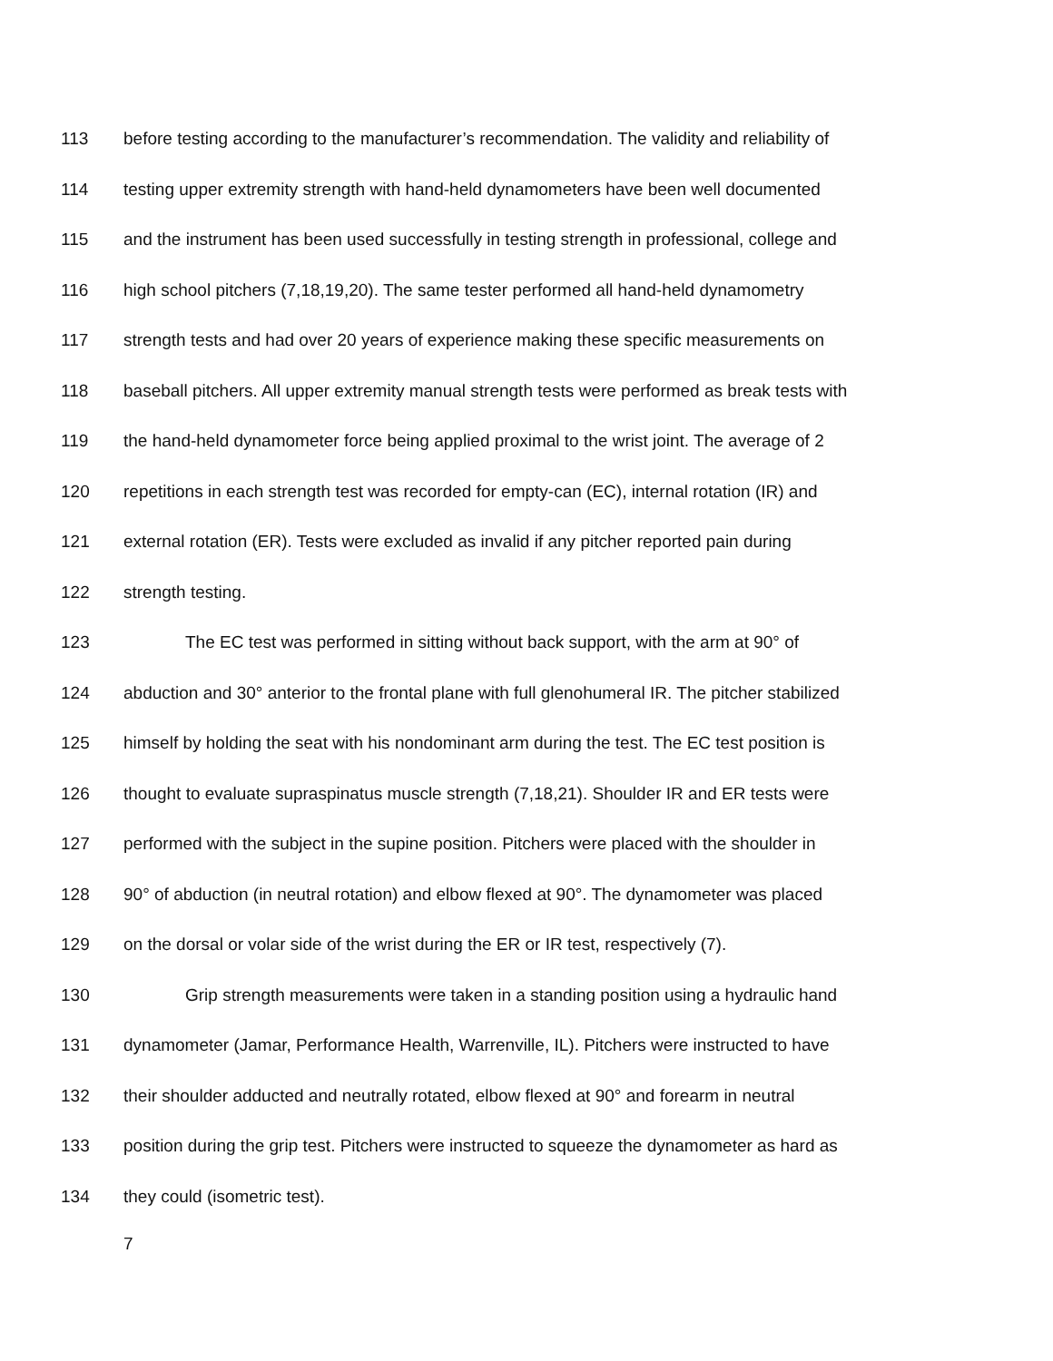113 before testing according to the manufacturer’s recommendation. The validity and reliability of
114 testing upper extremity strength with hand-held dynamometers have been well documented
115 and the instrument has been used successfully in testing strength in professional, college and
116 high school pitchers (7,18,19,20). The same tester performed all hand-held dynamometry
117 strength tests and had over 20 years of experience making these specific measurements on
118 baseball pitchers. All upper extremity manual strength tests were performed as break tests with
119 the hand-held dynamometer force being applied proximal to the wrist joint. The average of 2
120 repetitions in each strength test was recorded for empty-can (EC), internal rotation (IR) and
121 external rotation (ER). Tests were excluded as invalid if any pitcher reported pain during
122 strength testing.
123 The EC test was performed in sitting without back support, with the arm at 90° of
124 abduction and 30° anterior to the frontal plane with full glenohumeral IR. The pitcher stabilized
125 himself by holding the seat with his nondominant arm during the test. The EC test position is
126 thought to evaluate supraspinatus muscle strength (7,18,21). Shoulder IR and ER tests were
127 performed with the subject in the supine position. Pitchers were placed with the shoulder in
128 90° of abduction (in neutral rotation) and elbow flexed at 90°. The dynamometer was placed
129 on the dorsal or volar side of the wrist during the ER or IR test, respectively (7).
130 Grip strength measurements were taken in a standing position using a hydraulic hand
131 dynamometer (Jamar, Performance Health, Warrenville, IL). Pitchers were instructed to have
132 their shoulder adducted and neutrally rotated, elbow flexed at 90° and forearm in neutral
133 position during the grip test. Pitchers were instructed to squeeze the dynamometer as hard as
134 they could (isometric test).
7